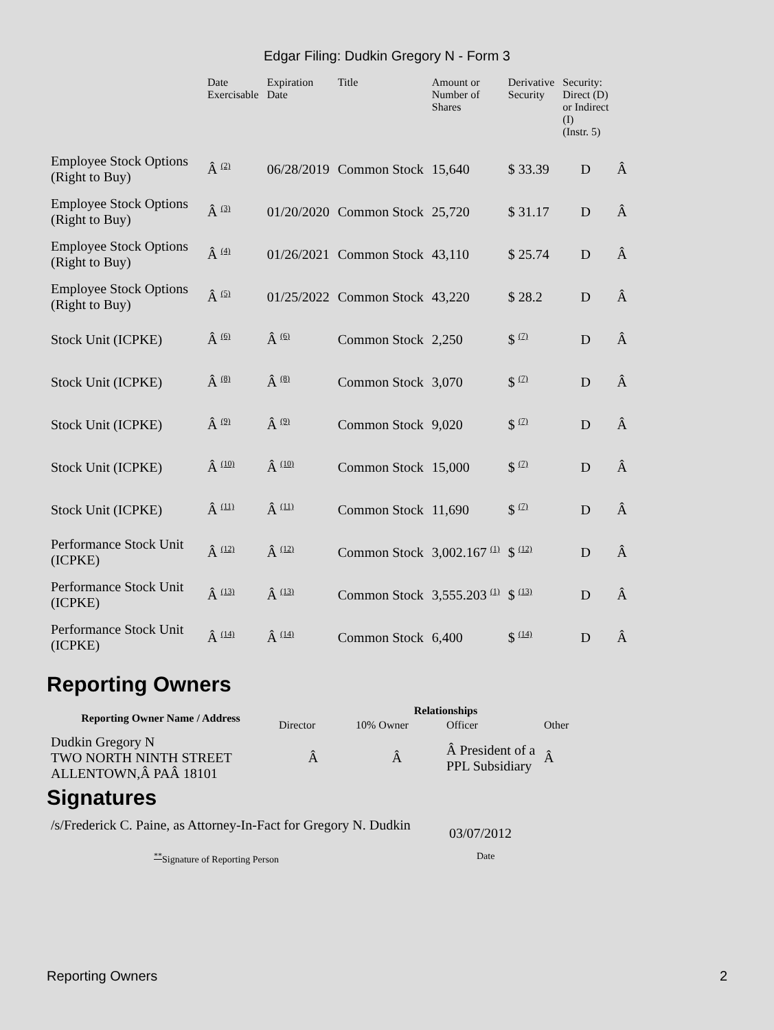Edgar Filing: Dudkin Gregory N - Form 3
| | Date Exercisable | Expiration Date | Title | Amount or Number of Shares | Derivative Security | Security: Direct (D) or Indirect (I) (Instr. 5) | |
| --- | --- | --- | --- | --- | --- | --- | --- |
| Employee Stock Options (Right to Buy) | Â <sup>(2)</sup> | 06/28/2019 | Common Stock | 15,640 | $ 33.39 | D | Â |
| Employee Stock Options (Right to Buy) | Â <sup>(3)</sup> | 01/20/2020 | Common Stock | 25,720 | $ 31.17 | D | Â |
| Employee Stock Options (Right to Buy) | Â <sup>(4)</sup> | 01/26/2021 | Common Stock | 43,110 | $ 25.74 | D | Â |
| Employee Stock Options (Right to Buy) | Â <sup>(5)</sup> | 01/25/2022 | Common Stock | 43,220 | $ 28.2 | D | Â |
| Stock Unit (ICPKE) | Â <sup>(6)</sup> | Â <sup>(6)</sup> | Common Stock | 2,250 | $ <sup>(7)</sup> | D | Â |
| Stock Unit (ICPKE) | Â <sup>(8)</sup> | Â <sup>(8)</sup> | Common Stock | 3,070 | $ <sup>(7)</sup> | D | Â |
| Stock Unit (ICPKE) | Â <sup>(9)</sup> | Â <sup>(9)</sup> | Common Stock | 9,020 | $ <sup>(7)</sup> | D | Â |
| Stock Unit (ICPKE) | Â <sup>(10)</sup> | Â <sup>(10)</sup> | Common Stock | 15,000 | $ <sup>(7)</sup> | D | Â |
| Stock Unit (ICPKE) | Â <sup>(11)</sup> | Â <sup>(11)</sup> | Common Stock | 11,690 | $ <sup>(7)</sup> | D | Â |
| Performance Stock Unit (ICPKE) | Â <sup>(12)</sup> | Â <sup>(12)</sup> | Common Stock | 3,002.167 <sup>(1)</sup> | $ <sup>(12)</sup> | D | Â |
| Performance Stock Unit (ICPKE) | Â <sup>(13)</sup> | Â <sup>(13)</sup> | Common Stock | 3,555.203 <sup>(1)</sup> | $ <sup>(13)</sup> | D | Â |
| Performance Stock Unit (ICPKE) | Â <sup>(14)</sup> | Â <sup>(14)</sup> | Common Stock | 6,400 | $ <sup>(14)</sup> | D | Â |
Reporting Owners
| Reporting Owner Name / Address | Relationships | | | |
| --- | --- | --- | --- | --- |
| | Director | 10% Owner | Officer | Other |
| Dudkin Gregory N TWO NORTH NINTH STREET ALLENTOWN,Â PAÂ 18101 | Â | Â | Â President of a PPL Subsidiary | Â |
Signatures
/s/Frederick C. Paine, as Attorney-In-Fact for Gregory N. Dudkin
03/07/2012
<sup>**</sup> Signature of Reporting Person Date
Reporting Owners 2